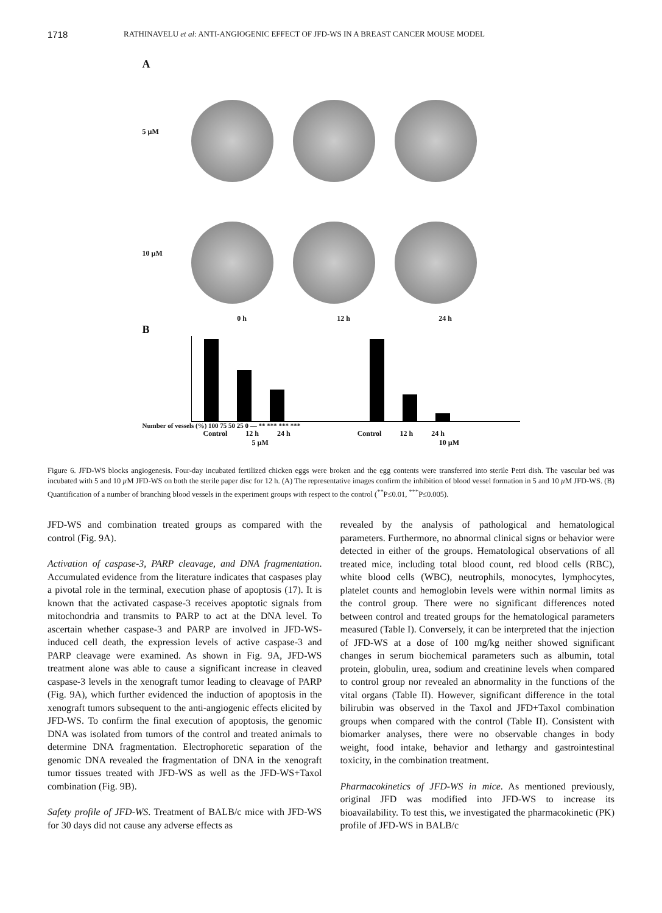1718 RATHINAVELU et al: ANTI-ANGIOGENIC EFFECT OF JFD-WS IN A BREAST CANCER MOUSE MODEL
A
5 µM
10 µM
0 h 12 h 24 h
B
Number of vessels (%) 100 75 50 25 0 — ** *** *** ***
Control 12 h 24 h Control 12 h 24 h
5 µM 10 µM
Figure 6. JFD-WS blocks angiogenesis. Four-day incubated fertilized chicken eggs were broken and the egg contents were transferred into sterile Petri dish. The vascular bed was incubated with 5 and 10 µ M JFD-WS on both the sterile paper disc for 12 h. (A) The representative images confirm the inhibition of blood vessel formation in 5 and 10 µ M JFD-WS. (B) Quantification of a number of branching blood vessels in the experiment groups with respect to the control (<sup>**</sup>P≤0.01, <sup>***</sup>P≤0.005).
JFD-WS and combination treated groups as compared with the control (Fig. 9A).
Activation of caspase-3, PARP cleavage, and DNA fragmentation. Accumulated evidence from the literature indicates that caspases play a pivotal role in the terminal, execution phase of apoptosis (17). It is known that the activated caspase-3 receives apoptotic signals from mitochondria and transmits to PARP to act at the DNA level. To ascertain whether caspase-3 and PARP are involved in JFD-WS-induced cell death, the expression levels of active caspase-3 and PARP cleavage were examined. As shown in Fig. 9A, JFD-WS treatment alone was able to cause a significant increase in cleaved caspase-3 levels in the xenograft tumor leading to cleavage of PARP (Fig. 9A), which further evidenced the induction of apoptosis in the xenograft tumors subsequent to the anti-angiogenic effects elicited by JFD-WS. To confirm the final execution of apoptosis, the genomic DNA was isolated from tumors of the control and treated animals to determine DNA fragmentation. Electrophoretic separation of the genomic DNA revealed the fragmentation of DNA in the xenograft tumor tissues treated with JFD-WS as well as the JFD-WS+Taxol combination (Fig. 9B).
Safety profile of JFD-WS. Treatment of BALB/c mice with JFD-WS for 30 days did not cause any adverse effects as
revealed by the analysis of pathological and hematological parameters. Furthermore, no abnormal clinical signs or behavior were detected in either of the groups. Hematological observations of all treated mice, including total blood count, red blood cells (RBC), white blood cells (WBC), neutrophils, monocytes, lymphocytes, platelet counts and hemoglobin levels were within normal limits as the control group. There were no significant differences noted between control and treated groups for the hematological parameters measured (Table I). Conversely, it can be interpreted that the injection of JFD-WS at a dose of 100 mg/kg neither showed significant changes in serum biochemical parameters such as albumin, total protein, globulin, urea, sodium and creatinine levels when compared to control group nor revealed an abnormality in the functions of the vital organs (Table II). However, significant difference in the total bilirubin was observed in the Taxol and JFD+Taxol combination groups when compared with the control (Table II). Consistent with biomarker analyses, there were no observable changes in body weight, food intake, behavior and lethargy and gastrointestinal toxicity, in the combination treatment.
Pharmacokinetics of JFD-WS in mice. As mentioned previously, original JFD was modified into JFD-WS to increase its bioavailability. To test this, we investigated the pharmacokinetic (PK) profile of JFD-WS in BALB/c